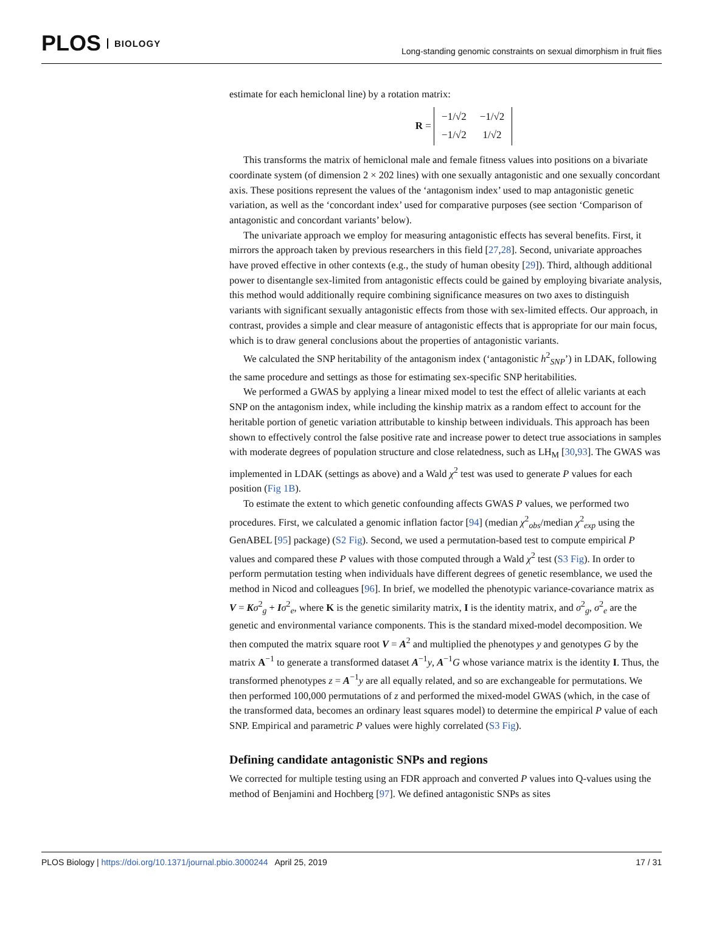PLOS BIOLOGY
Long-standing genomic constraints on sexual dimorphism in fruit flies
estimate for each hemiclonal line) by a rotation matrix:
R =
| −1/√2 | −1/√2 |
| −1/√2 | 1/√2 |
This transforms the matrix of hemiclonal male and female fitness values into positions on a bivariate coordinate system (of dimension 2 × 202 lines) with one sexually antagonistic and one sexually concordant axis. These positions represent the values of the ‘antagonism index’ used to map antagonistic genetic variation, as well as the ‘concordant index’ used for comparative purposes (see section ‘Comparison of antagonistic and concordant variants’ below).
The univariate approach we employ for measuring antagonistic effects has several benefits. First, it mirrors the approach taken by previous researchers in this field [27,28]. Second, univariate approaches have proved effective in other contexts (e.g., the study of human obesity [29]). Third, although additional power to disentangle sex-limited from antagonistic effects could be gained by employing bivariate analysis, this method would additionally require combining significance measures on two axes to distinguish variants with significant sexually antagonistic effects from those with sex-limited effects. Our approach, in contrast, provides a simple and clear measure of antagonistic effects that is appropriate for our main focus, which is to draw general conclusions about the properties of antagonistic variants.
We calculated the SNP heritability of the antagonism index (‘antagonistic h<sup>2</sup><sub>SNP</sub>’) in LDAK, following the same procedure and settings as those for estimating sex-specific SNP heritabilities.
We performed a GWAS by applying a linear mixed model to test the effect of allelic variants at each SNP on the antagonism index, while including the kinship matrix as a random effect to account for the heritable portion of genetic variation attributable to kinship between individuals. This approach has been shown to effectively control the false positive rate and increase power to detect true associations in samples with moderate degrees of population structure and close relatedness, such as LH<sub>M</sub> [30,93]. The GWAS was implemented in LDAK (settings as above) and a Wald χ<sup>2</sup> test was used to generate P values for each position (Fig 1B).
To estimate the extent to which genetic confounding affects GWAS P values, we performed two procedures. First, we calculated a genomic inflation factor [94] (median χ<sup>2</sup><sub>obs</sub>/median χ<sup>2</sup><sub>exp</sub> using the GenABEL [95] package) (S2 Fig). Second, we used a permutation-based test to compute empirical P values and compared these P values with those computed through a Wald χ<sup>2</sup> test (S3 Fig). In order to perform permutation testing when individuals have different degrees of genetic resemblance, we used the method in Nicod and colleagues [96]. In brief, we modelled the phenotypic variance-covariance matrix as V = Kσ<sup>2</sup><sub>g</sub> + Iσ<sup>2</sup><sub>e</sub>, where K is the genetic similarity matrix, I is the identity matrix, and σ<sup>2</sup><sub>g</sub>, σ<sup>2</sup><sub>e</sub> are the genetic and environmental variance components. This is the standard mixed-model decomposition. We then computed the matrix square root V = A<sup>2</sup> and multiplied the phenotypes y and genotypes G by the matrix A<sup>−1</sup> to generate a transformed dataset A<sup>−1</sup>y, A<sup>−1</sup>G whose variance matrix is the identity I. Thus, the transformed phenotypes z = A<sup>−1</sup>y are all equally related, and so are exchangeable for permutations. We then performed 100,000 permutations of z and performed the mixed-model GWAS (which, in the case of the transformed data, becomes an ordinary least squares model) to determine the empirical P value of each SNP. Empirical and parametric P values were highly correlated (S3 Fig).
Defining candidate antagonistic SNPs and regions
We corrected for multiple testing using an FDR approach and converted P values into Q-values using the method of Benjamini and Hochberg [97]. We defined antagonistic SNPs as sites
PLOS Biology | https://doi.org/10.1371/journal.pbio.3000244 April 25, 2019
17 / 31